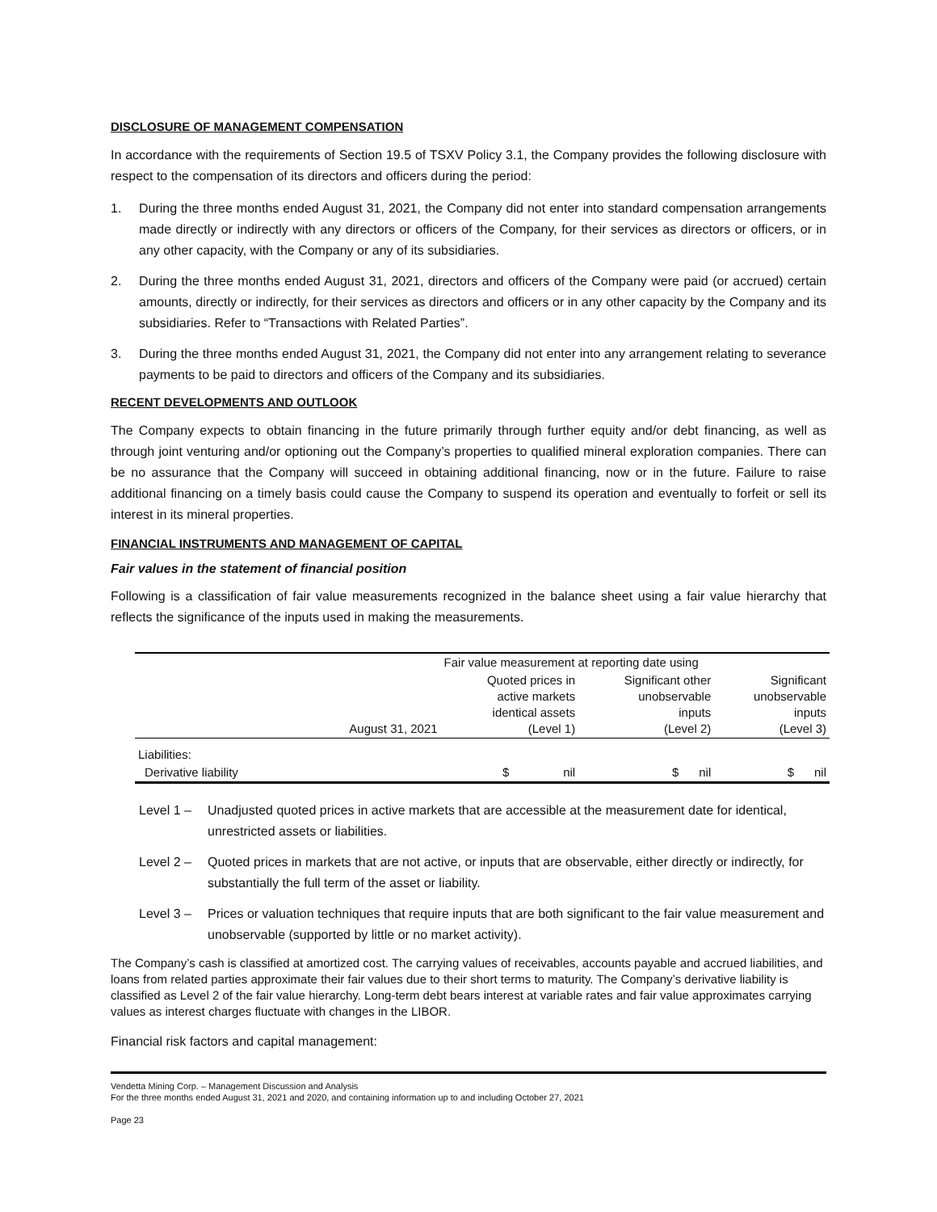DISCLOSURE OF MANAGEMENT COMPENSATION
In accordance with the requirements of Section 19.5 of TSXV Policy 3.1, the Company provides the following disclosure with respect to the compensation of its directors and officers during the period:
1. During the three months ended August 31, 2021, the Company did not enter into standard compensation arrangements made directly or indirectly with any directors or officers of the Company, for their services as directors or officers, or in any other capacity, with the Company or any of its subsidiaries.
2. During the three months ended August 31, 2021, directors and officers of the Company were paid (or accrued) certain amounts, directly or indirectly, for their services as directors and officers or in any other capacity by the Company and its subsidiaries. Refer to “Transactions with Related Parties”.
3. During the three months ended August 31, 2021, the Company did not enter into any arrangement relating to severance payments to be paid to directors and officers of the Company and its subsidiaries.
RECENT DEVELOPMENTS AND OUTLOOK
The Company expects to obtain financing in the future primarily through further equity and/or debt financing, as well as through joint venturing and/or optioning out the Company’s properties to qualified mineral exploration companies. There can be no assurance that the Company will succeed in obtaining additional financing, now or in the future. Failure to raise additional financing on a timely basis could cause the Company to suspend its operation and eventually to forfeit or sell its interest in its mineral properties.
FINANCIAL INSTRUMENTS AND MANAGEMENT OF CAPITAL
Fair values in the statement of financial position
Following is a classification of fair value measurements recognized in the balance sheet using a fair value hierarchy that reflects the significance of the inputs used in making the measurements.
| | | Fair value measurement at reporting date using | | |
| --- | --- | --- | --- | --- |
| | August 31, 2021 | Quoted prices in active markets identical assets (Level 1) | Significant other unobservable inputs (Level 2) | Significant unobservable inputs (Level 3) |
| Liabilities: | | | | |
| Derivative liability | | $ nil | $ nil | $ nil |
Level 1 – Unadjusted quoted prices in active markets that are accessible at the measurement date for identical, unrestricted assets or liabilities.
Level 2 – Quoted prices in markets that are not active, or inputs that are observable, either directly or indirectly, for substantially the full term of the asset or liability.
Level 3 – Prices or valuation techniques that require inputs that are both significant to the fair value measurement and unobservable (supported by little or no market activity).
The Company’s cash is classified at amortized cost. The carrying values of receivables, accounts payable and accrued liabilities, and loans from related parties approximate their fair values due to their short terms to maturity. The Company’s derivative liability is classified as Level 2 of the fair value hierarchy. Long-term debt bears interest at variable rates and fair value approximates carrying values as interest charges fluctuate with changes in the LIBOR.
Financial risk factors and capital management:
Vendetta Mining Corp. – Management Discussion and Analysis
For the three months ended August 31, 2021 and 2020, and containing information up to and including October 27, 2021
Page 23